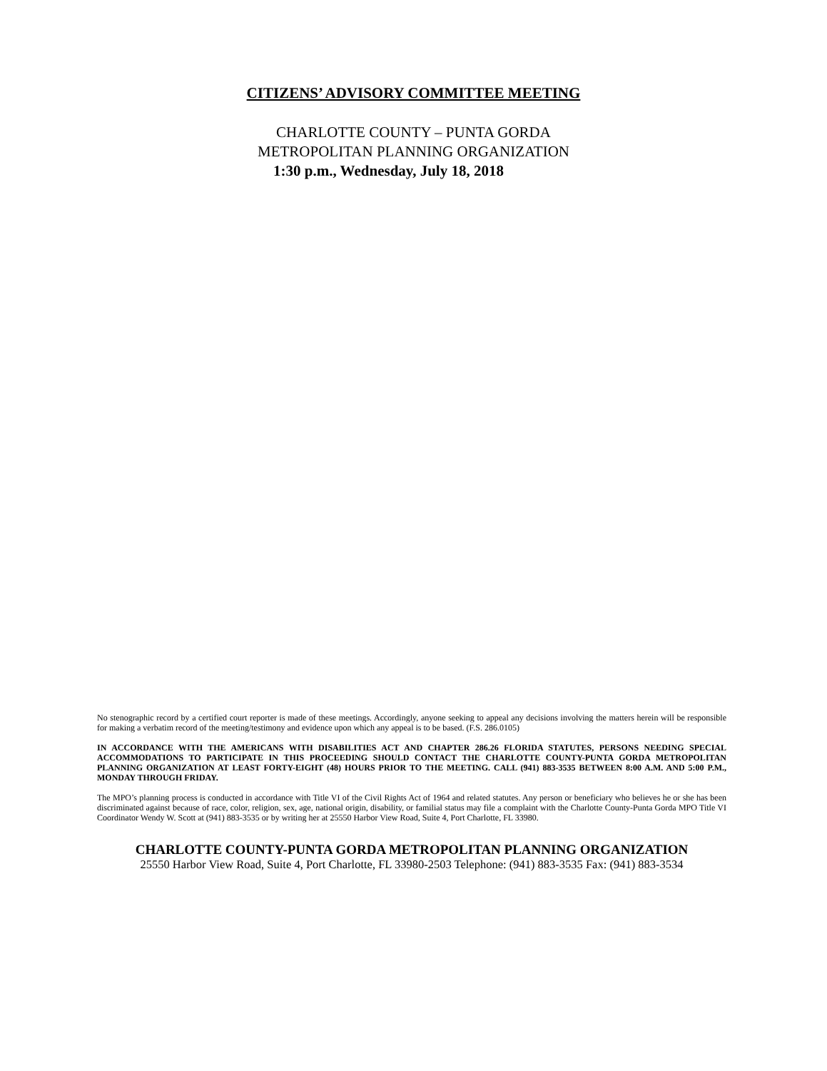CITIZENS’ ADVISORY COMMITTEE MEETING
CHARLOTTE COUNTY – PUNTA GORDA
METROPOLITAN PLANNING ORGANIZATION
1:30 p.m., Wednesday, July 18, 2018
No stenographic record by a certified court reporter is made of these meetings. Accordingly, anyone seeking to appeal any decisions involving the matters herein will be responsible for making a verbatim record of the meeting/testimony and evidence upon which any appeal is to be based. (F.S. 286.0105)
IN ACCORDANCE WITH THE AMERICANS WITH DISABILITIES ACT AND CHAPTER 286.26 FLORIDA STATUTES, PERSONS NEEDING SPECIAL ACCOMMODATIONS TO PARTICIPATE IN THIS PROCEEDING SHOULD CONTACT THE CHARLOTTE COUNTY-PUNTA GORDA METROPOLITAN PLANNING ORGANIZATION AT LEAST FORTY-EIGHT (48) HOURS PRIOR TO THE MEETING. CALL (941) 883-3535 BETWEEN 8:00 A.M. AND 5:00 P.M., MONDAY THROUGH FRIDAY.
The MPO’s planning process is conducted in accordance with Title VI of the Civil Rights Act of 1964 and related statutes. Any person or beneficiary who believes he or she has been discriminated against because of race, color, religion, sex, age, national origin, disability, or familial status may file a complaint with the Charlotte County-Punta Gorda MPO Title VI Coordinator Wendy W. Scott at (941) 883-3535 or by writing her at 25550 Harbor View Road, Suite 4, Port Charlotte, FL 33980.
CHARLOTTE COUNTY-PUNTA GORDA METROPOLITAN PLANNING ORGANIZATION
25550 Harbor View Road, Suite 4, Port Charlotte, FL 33980-2503 Telephone: (941) 883-3535 Fax: (941) 883-3534